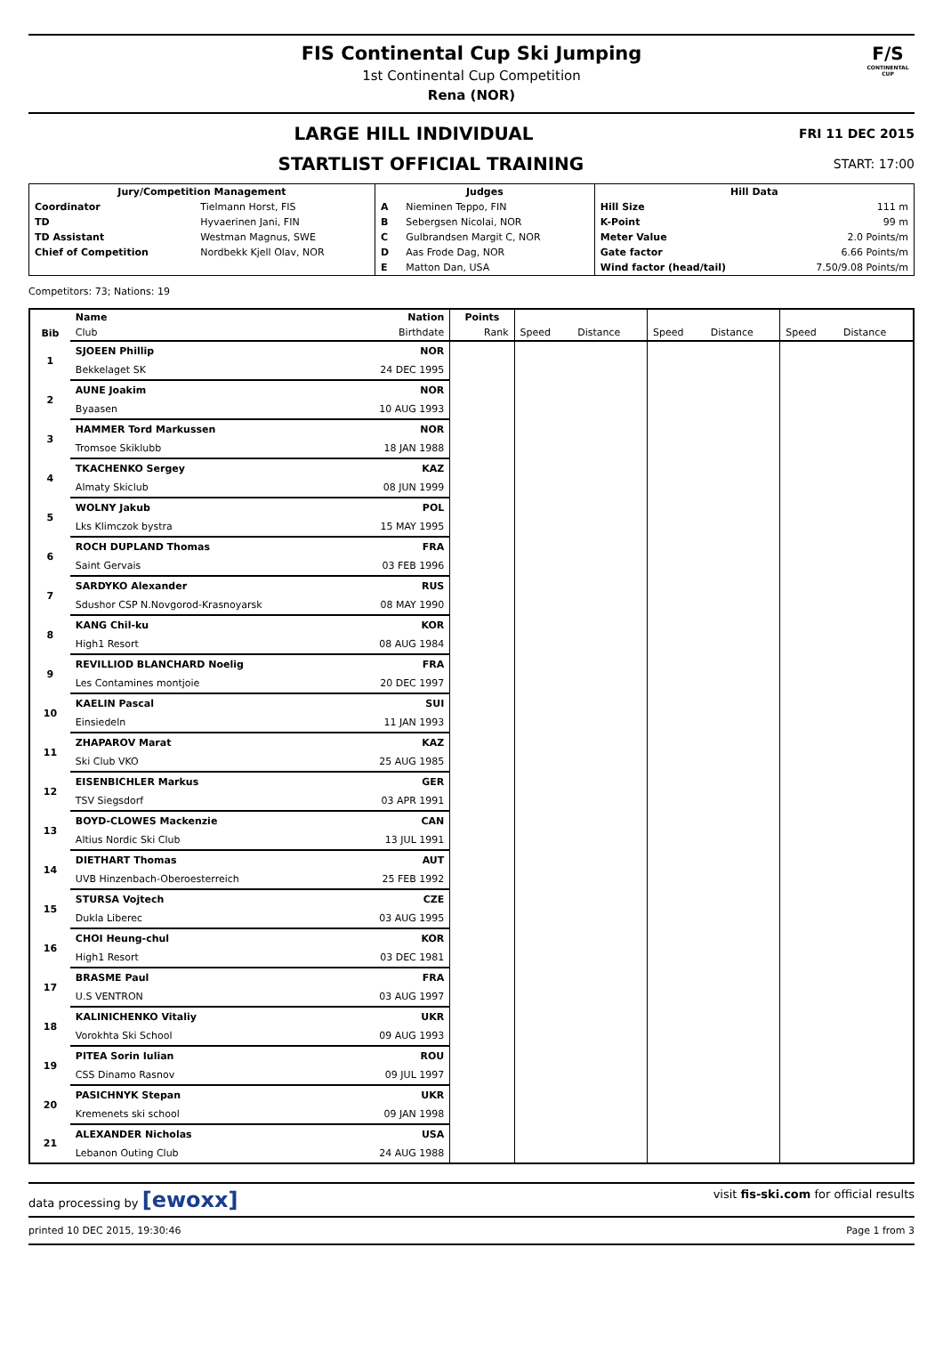FIS Continental Cup Ski Jumping
1st Continental Cup Competition
Rena (NOR)
F/S
CONTINENTAL CUP
LARGE HILL INDIVIDUAL FRI 11 DEC 2015
STARTLIST OFFICIAL TRAINING START: 17:00
| Jury/Competition Management | | Judges | | Hill Data | |
| Coordinator | Tielmann Horst, FIS | A | Nieminen Teppo, FIN | Hill Size | 111 m |
| TD | Hyvaerinen Jani, FIN | B | Sebergsen Nicolai, NOR | K-Point | 99 m |
| TD Assistant | Westman Magnus, SWE | C | Gulbrandsen Margit C, NOR | Meter Value | 2.0 Points/m |
| Chief of Competition | Nordbekk Kjell Olav, NOR | D | Aas Frode Dag, NOR | Gate factor | 6.66 Points/m |
| | | E | Matton Dan, USA | Wind factor (head/tail) | 7.50/9.08 Points/m |
Competitors: 73; Nations: 19
| | Name | Nation | Points | | | | | | |
| --- | --- | --- | --- | --- | --- | --- | --- | --- | --- |
| Bib | Club | Birthdate | Rank | Speed | Distance | Speed | Distance | Speed | Distance |
| 1 | SJOEEN Phillip | NOR | | | | | | | |
| | Bekkelaget SK | 24 DEC 1995 | | | | | | | |
| 2 | AUNE Joakim | NOR | | | | | | | |
| | Byaasen | 10 AUG 1993 | | | | | | | |
| 3 | HAMMER Tord Markussen | NOR | | | | | | | |
| | Tromsoe Skiklubb | 18 JAN 1988 | | | | | | | |
| 4 | TKACHENKO Sergey | KAZ | | | | | | | |
| | Almaty Skiclub | 08 JUN 1999 | | | | | | | |
| 5 | WOLNY Jakub | POL | | | | | | | |
| | Lks Klimczok bystra | 15 MAY 1995 | | | | | | | |
| 6 | ROCH DUPLAND Thomas | FRA | | | | | | | |
| | Saint Gervais | 03 FEB 1996 | | | | | | | |
| 7 | SARDYKO Alexander | RUS | | | | | | | |
| | Sdushor CSP N.Novgorod-Krasnoyarsk | 08 MAY 1990 | | | | | | | |
| 8 | KANG Chil-ku | KOR | | | | | | | |
| | High1 Resort | 08 AUG 1984 | | | | | | | |
| 9 | REVILLIOD BLANCHARD Noelig | FRA | | | | | | | |
| | Les Contamines montjoie | 20 DEC 1997 | | | | | | | |
| 10 | KAELIN Pascal | SUI | | | | | | | |
| | Einsiedeln | 11 JAN 1993 | | | | | | | |
| 11 | ZHAPAROV Marat | KAZ | | | | | | | |
| | Ski Club VKO | 25 AUG 1985 | | | | | | | |
| 12 | EISENBICHLER Markus | GER | | | | | | | |
| | TSV Siegsdorf | 03 APR 1991 | | | | | | | |
| 13 | BOYD-CLOWES Mackenzie | CAN | | | | | | | |
| | Altius Nordic Ski Club | 13 JUL 1991 | | | | | | | |
| 14 | DIETHART Thomas | AUT | | | | | | | |
| | UVB Hinzenbach-Oberoesterreich | 25 FEB 1992 | | | | | | | |
| 15 | STURSA Vojtech | CZE | | | | | | | |
| | Dukla Liberec | 03 AUG 1995 | | | | | | | |
| 16 | CHOI Heung-chul | KOR | | | | | | | |
| | High1 Resort | 03 DEC 1981 | | | | | | | |
| 17 | BRASME Paul | FRA | | | | | | | |
| | U.S VENTRON | 03 AUG 1997 | | | | | | | |
| 18 | KALINICHENKO Vitaliy | UKR | | | | | | | |
| | Vorokhta Ski School | 09 AUG 1993 | | | | | | | |
| 19 | PITEA Sorin Iulian | ROU | | | | | | | |
| | CSS Dinamo Rasnov | 09 JUL 1997 | | | | | | | |
| 20 | PASICHNYK Stepan | UKR | | | | | | | |
| | Kremenets ski school | 09 JAN 1998 | | | | | | | |
| 21 | ALEXANDER Nicholas | USA | | | | | | | |
| | Lebanon Outing Club | 24 AUG 1988 | | | | | | | |
data processing by [ewoxx] visit fis-ski.com for official results
printed 10 DEC 2015, 19:30:46 Page 1 from 3